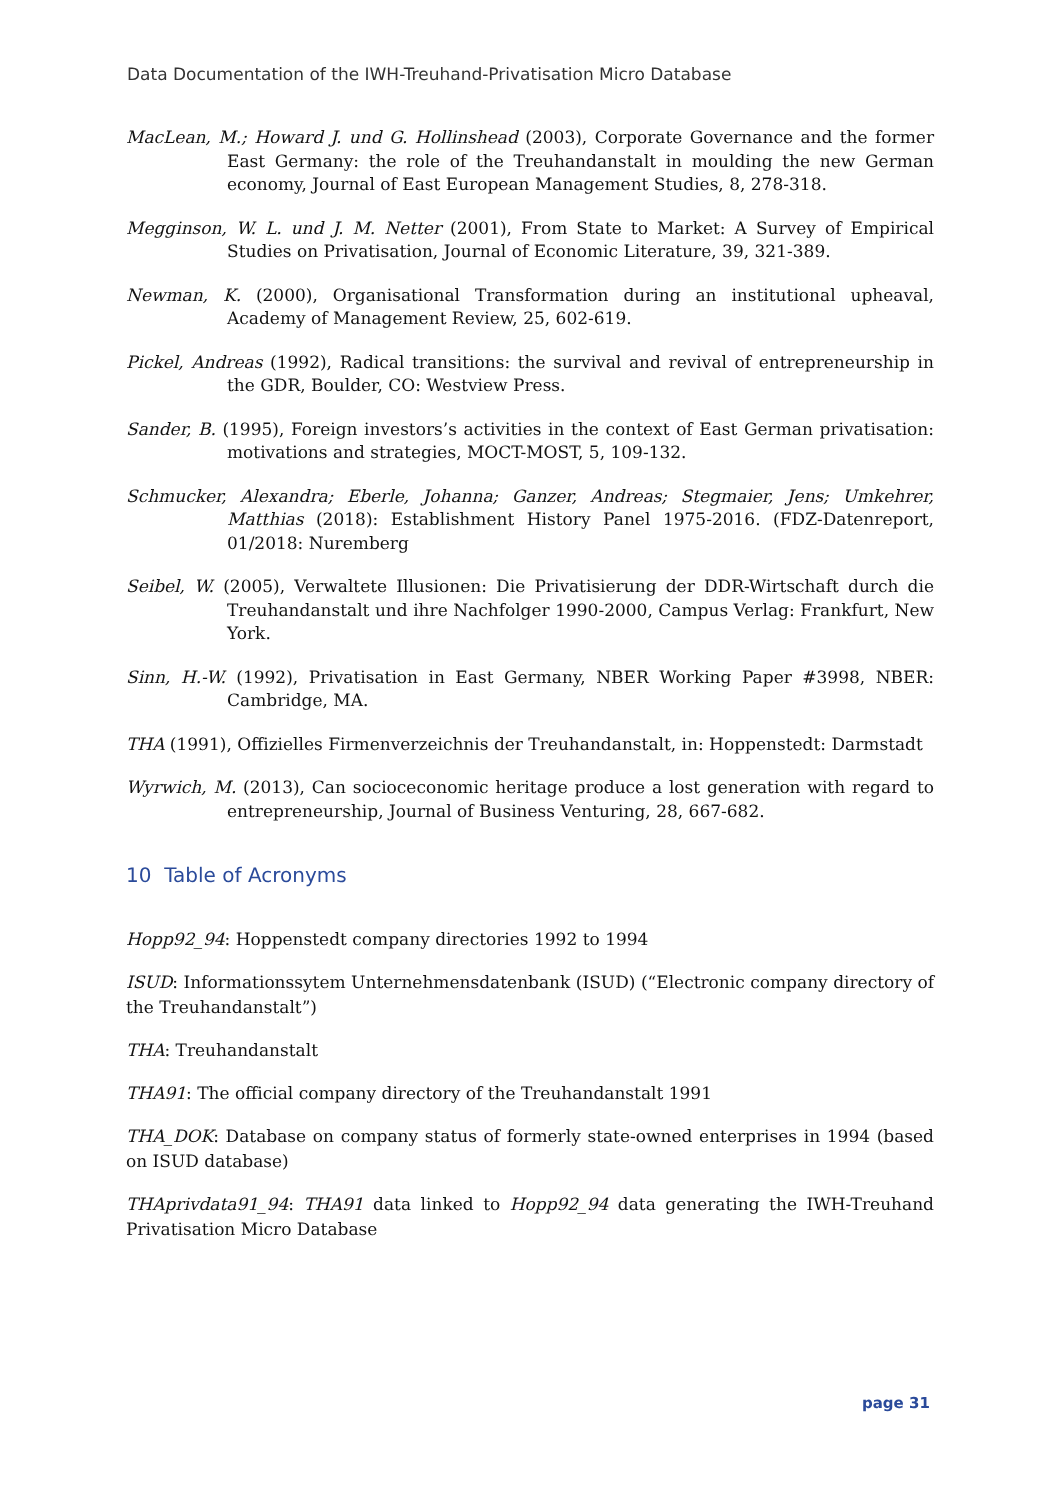Data Documentation of the IWH-Treuhand-Privatisation Micro Database
MacLean, M.; Howard J. und G. Hollinshead (2003), Corporate Governance and the former East Germany: the role of the Treuhandanstalt in moulding the new German economy, Journal of East European Management Studies, 8, 278-318.
Megginson, W. L. und J. M. Netter (2001), From State to Market: A Survey of Empirical Studies on Privatisation, Journal of Economic Literature, 39, 321-389.
Newman, K. (2000), Organisational Transformation during an institutional upheaval, Academy of Management Review, 25, 602-619.
Pickel, Andreas (1992), Radical transitions: the survival and revival of entrepreneurship in the GDR, Boulder, CO: Westview Press.
Sander, B. (1995), Foreign investors’s activities in the context of East German privatisation: motivations and strategies, MOCT-MOST, 5, 109-132.
Schmucker, Alexandra; Eberle, Johanna; Ganzer, Andreas; Stegmaier, Jens; Umkehrer, Matthias (2018): Establishment History Panel 1975-2016. (FDZ-Datenreport, 01/2018: Nuremberg
Seibel, W. (2005), Verwaltete Illusionen: Die Privatisierung der DDR-Wirtschaft durch die Treuhandanstalt und ihre Nachfolger 1990-2000, Campus Verlag: Frankfurt, New York.
Sinn, H.-W. (1992), Privatisation in East Germany, NBER Working Paper #3998, NBER: Cambridge, MA.
THA (1991), Offizielles Firmenverzeichnis der Treuhandanstalt, in: Hoppenstedt: Darmstadt
Wyrwich, M. (2013), Can socioceconomic heritage produce a lost generation with regard to entrepreneurship, Journal of Business Venturing, 28, 667-682.
10 Table of Acronyms
Hopp92_94: Hoppenstedt company directories 1992 to 1994
ISUD: Informationssytem Unternehmensdatenbank (ISUD) (“Electronic company directory of the Treuhandanstalt”)
THA: Treuhandanstalt
THA91: The official company directory of the Treuhandanstalt 1991
THA_DOK: Database on company status of formerly state-owned enterprises in 1994 (based on ISUD database)
THAprivdata91_94: THA91 data linked to Hopp92_94 data generating the IWH-Treuhand Privatisation Micro Database
page 31